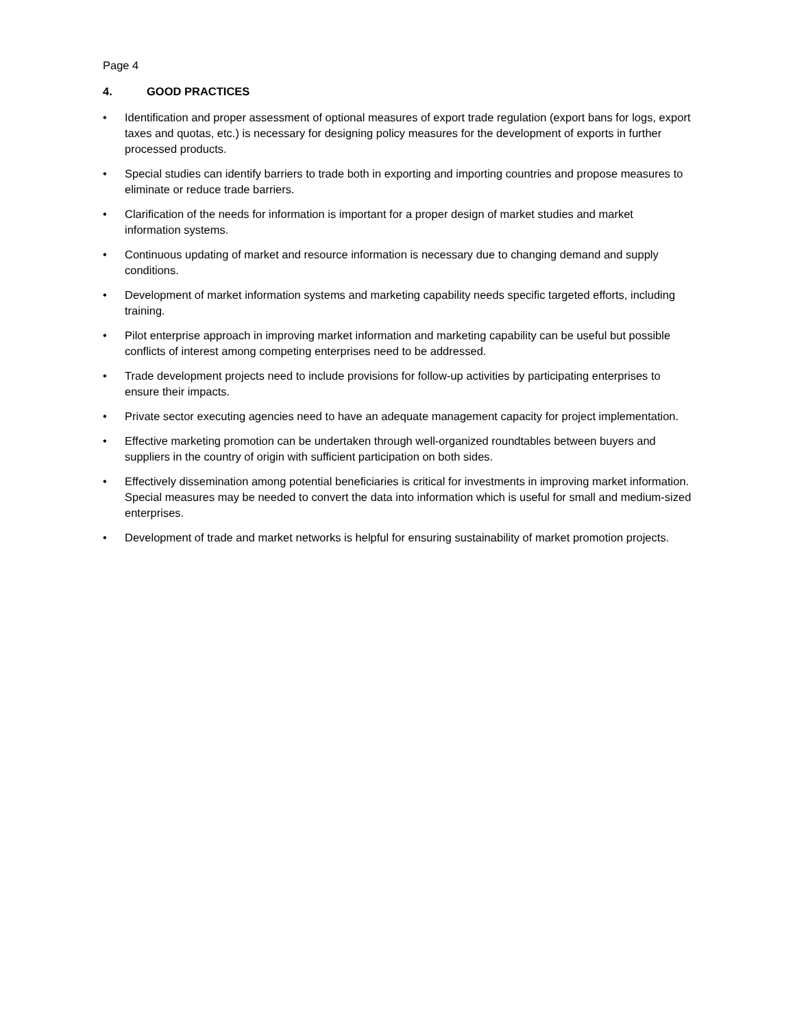Page 4
4. GOOD PRACTICES
• Identification and proper assessment of optional measures of export trade regulation (export bans for logs, export taxes and quotas, etc.) is necessary for designing policy measures for the development of exports in further processed products.
• Special studies can identify barriers to trade both in exporting and importing countries and propose measures to eliminate or reduce trade barriers.
• Clarification of the needs for information is important for a proper design of market studies and market information systems.
• Continuous updating of market and resource information is necessary due to changing demand and supply conditions.
• Development of market information systems and marketing capability needs specific targeted efforts, including training.
• Pilot enterprise approach in improving market information and marketing capability can be useful but possible conflicts of interest among competing enterprises need to be addressed.
• Trade development projects need to include provisions for follow-up activities by participating enterprises to ensure their impacts.
• Private sector executing agencies need to have an adequate management capacity for project implementation.
• Effective marketing promotion can be undertaken through well-organized roundtables between buyers and suppliers in the country of origin with sufficient participation on both sides.
• Effectively dissemination among potential beneficiaries is critical for investments in improving market information. Special measures may be needed to convert the data into information which is useful for small and medium-sized enterprises.
• Development of trade and market networks is helpful for ensuring sustainability of market promotion projects.